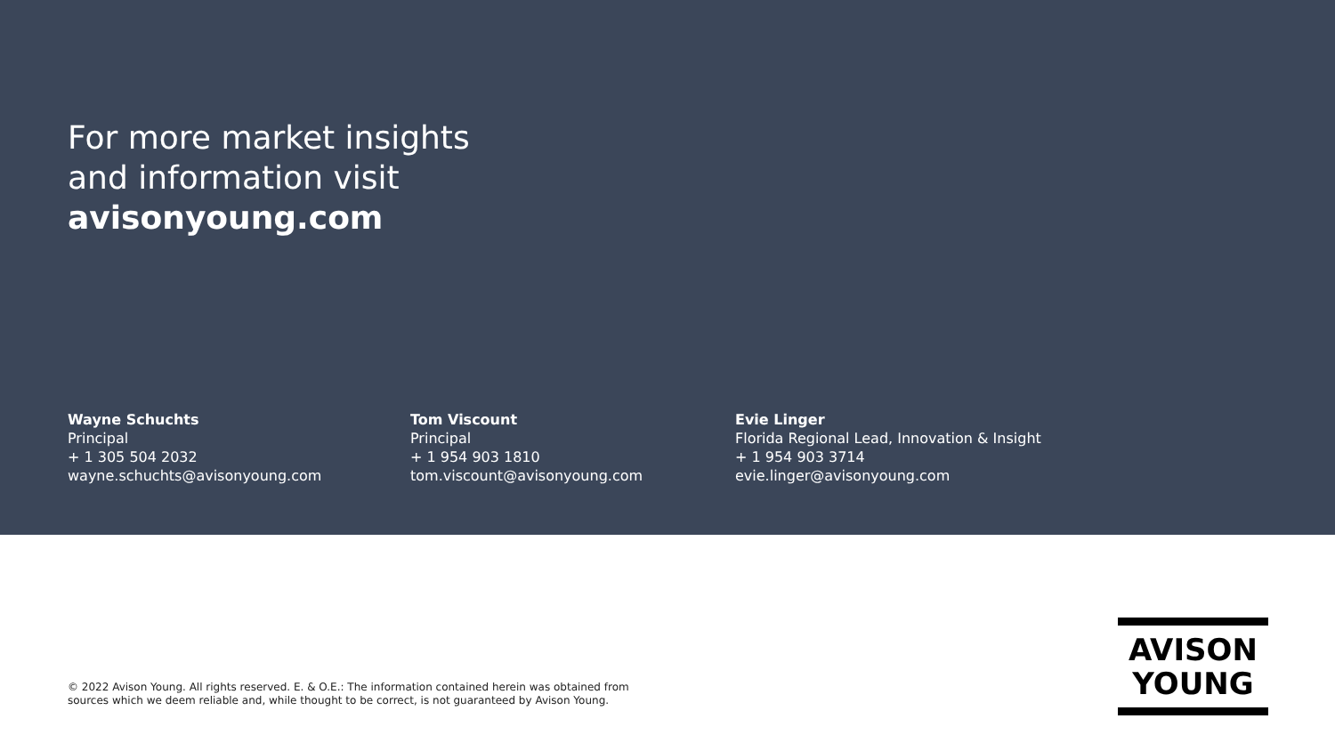For more market insights
and information visit
avisonyoung.com
Wayne Schuchts
Principal
+ 1 305 504 2032
wayne.schuchts@avisonyoung.com
Tom Viscount
Principal
+ 1 954 903 1810
tom.viscount@avisonyoung.com
Evie Linger
Florida Regional Lead, Innovation & Insight
+ 1 954 903 3714
evie.linger@avisonyoung.com
© 2022 Avison Young. All rights reserved. E. & O.E.: The information contained herein was obtained from
sources which we deem reliable and, while thought to be correct, is not guaranteed by Avison Young.
AVISON
YOUNG